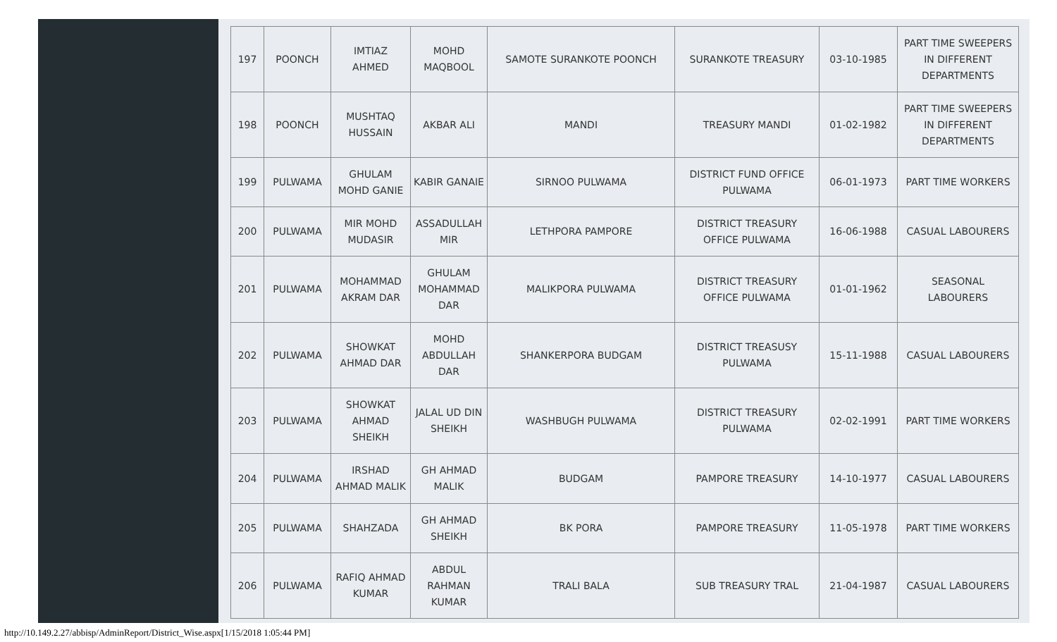| 197 | POONCH | IMTIAZ AHMED | MOHD MAQBOOL | SAMOTE SURANKOTE POONCH | SURANKOTE TREASURY | 03-10-1985 | PART TIME SWEEPERS IN DIFFERENT DEPARTMENTS |
| 198 | POONCH | MUSHTAQ HUSSAIN | AKBAR ALI | MANDI | TREASURY MANDI | 01-02-1982 | PART TIME SWEEPERS IN DIFFERENT DEPARTMENTS |
| 199 | PULWAMA | GHULAM MOHD GANIE | KABIR GANAIE | SIRNOO PULWAMA | DISTRICT FUND OFFICE PULWAMA | 06-01-1973 | PART TIME WORKERS |
| 200 | PULWAMA | MIR MOHD MUDASIR | ASSADULLAH MIR | LETHPORA PAMPORE | DISTRICT TREASURY OFFICE PULWAMA | 16-06-1988 | CASUAL LABOURERS |
| 201 | PULWAMA | MOHAMMAD AKRAM DAR | GHULAM MOHAMMAD DAR | MALIKPORA PULWAMA | DISTRICT TREASURY OFFICE PULWAMA | 01-01-1962 | SEASONAL LABOURERS |
| 202 | PULWAMA | SHOWKAT AHMAD DAR | MOHD ABDULLAH DAR | SHANKERPORA BUDGAM | DISTRICT TREASUSY PULWAMA | 15-11-1988 | CASUAL LABOURERS |
| 203 | PULWAMA | SHOWKAT AHMAD SHEIKH | JALAL UD DIN SHEIKH | WASHBUGH PULWAMA | DISTRICT TREASURY PULWAMA | 02-02-1991 | PART TIME WORKERS |
| 204 | PULWAMA | IRSHAD AHMAD MALIK | GH AHMAD MALIK | BUDGAM | PAMPORE TREASURY | 14-10-1977 | CASUAL LABOURERS |
| 205 | PULWAMA | SHAHZADA | GH AHMAD SHEIKH | BK PORA | PAMPORE TREASURY | 11-05-1978 | PART TIME WORKERS |
| 206 | PULWAMA | RAFIQ AHMAD KUMAR | ABDUL RAHMAN KUMAR | TRALI BALA | SUB TREASURY TRAL | 21-04-1987 | CASUAL LABOURERS |
http://10.149.2.27/abbisp/AdminReport/District_Wise.aspx[1/15/2018 1:05:44 PM]